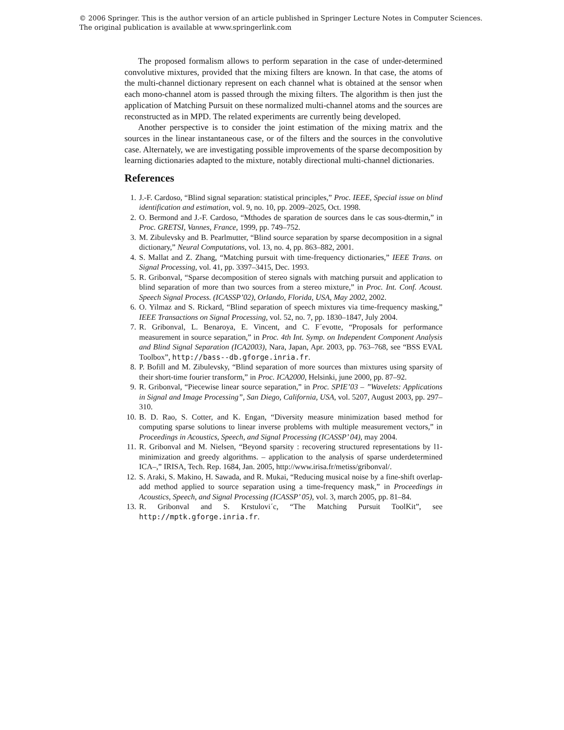© 2006 Springer. This is the author version of an article published in Springer Lecture Notes in Computer Sciences.
The original publication is available at www.springerlink.com
The proposed formalism allows to perform separation in the case of under-determined convolutive mixtures, provided that the mixing filters are known. In that case, the atoms of the multi-channel dictionary represent on each channel what is obtained at the sensor when each mono-channel atom is passed through the mixing filters. The algorithm is then just the application of Matching Pursuit on these normalized multi-channel atoms and the sources are reconstructed as in MPD. The related experiments are currently being developed.
Another perspective is to consider the joint estimation of the mixing matrix and the sources in the linear instantaneous case, or of the filters and the sources in the convolutive case. Alternately, we are investigating possible improvements of the sparse decomposition by learning dictionaries adapted to the mixture, notably directional multi-channel dictionaries.
References
1. J.-F. Cardoso, “Blind signal separation: statistical principles,” Proc. IEEE, Special issue on blind identification and estimation, vol. 9, no. 10, pp. 2009–2025, Oct. 1998.
2. O. Bermond and J.-F. Cardoso, “Mthodes de sparation de sources dans le cas sous-dtermin,” in Proc. GRETSI, Vannes, France, 1999, pp. 749–752.
3. M. Zibulevsky and B. Pearlmutter, “Blind source separation by sparse decomposition in a signal dictionary,” Neural Computations, vol. 13, no. 4, pp. 863–882, 2001.
4. S. Mallat and Z. Zhang, “Matching pursuit with time-frequency dictionaries,” IEEE Trans. on Signal Processing, vol. 41, pp. 3397–3415, Dec. 1993.
5. R. Gribonval, “Sparse decomposition of stereo signals with matching pursuit and application to blind separation of more than two sources from a stereo mixture,” in Proc. Int. Conf. Acoust. Speech Signal Process. (ICASSP’02), Orlando, Florida, USA, May 2002, 2002.
6. O. Yilmaz and S. Rickard, “Blind separation of speech mixtures via time-frequency masking,” IEEE Transactions on Signal Processing, vol. 52, no. 7, pp. 1830–1847, July 2004.
7. R. Gribonval, L. Benaroya, E. Vincent, and C. F´evotte, “Proposals for performance measurement in source separation,” in Proc. 4th Int. Symp. on Independent Component Analysis and Blind Signal Separation (ICA2003), Nara, Japan, Apr. 2003, pp. 763–768, see “BSS EVAL Toolbox”, http://bass--db.gforge.inria.fr.
8. P. Bofill and M. Zibulevsky, “Blind separation of more sources than mixtures using sparsity of their short-time fourier transform,” in Proc. ICA2000, Helsinki, june 2000, pp. 87–92.
9. R. Gribonval, “Piecewise linear source separation,” in Proc. SPIE’03 – ”Wavelets: Applications in Signal and Image Processing”, San Diego, California, USA, vol. 5207, August 2003, pp. 297–310.
10. B. D. Rao, S. Cotter, and K. Engan, “Diversity measure minimization based method for computing sparse solutions to linear inverse problems with multiple measurement vectors,” in Proceedings in Acoustics, Speech, and Signal Processing (ICASSP’ 04), may 2004.
11. R. Gribonval and M. Nielsen, “Beyond sparsity : recovering structured representations by l1-minimization and greedy algorithms. – application to the analysis of sparse underdetermined ICA–,” IRISA, Tech. Rep. 1684, Jan. 2005, http://www.irisa.fr/metiss/gribonval/.
12. S. Araki, S. Makino, H. Sawada, and R. Mukai, “Reducing musical noise by a fine-shift overlap-add method applied to source separation using a time-frequency mask,” in Proceedings in Acoustics, Speech, and Signal Processing (ICASSP’ 05), vol. 3, march 2005, pp. 81–84.
13. R. Gribonval and S. Krstulovi´c, “The Matching Pursuit ToolKit”, see http://mptk.gforge.inria.fr.